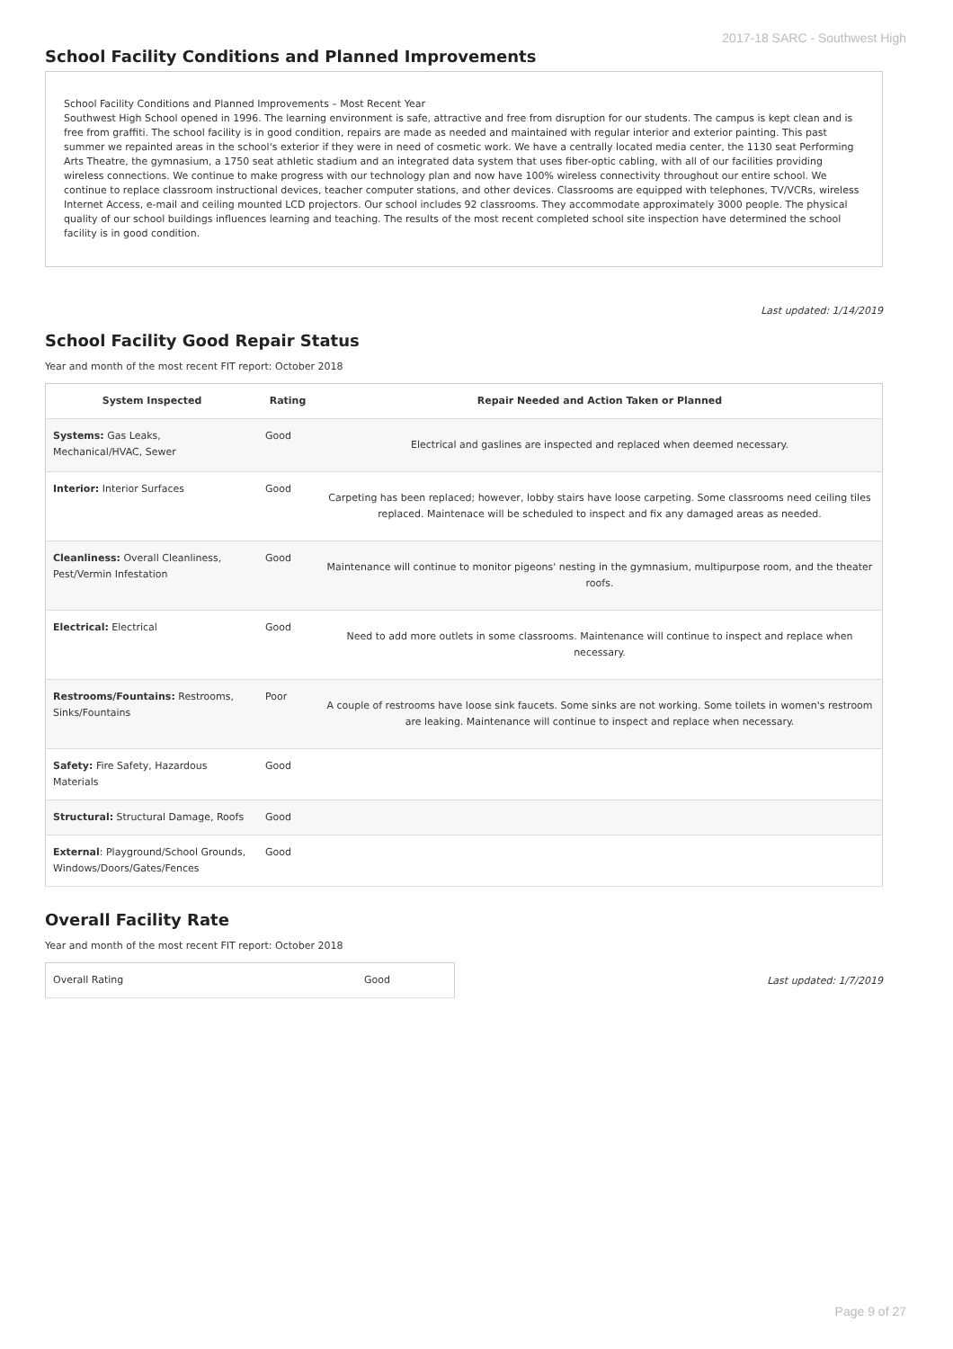2017-18 SARC - Southwest High
School Facility Conditions and Planned Improvements
School Facility Conditions and Planned Improvements – Most Recent Year
Southwest High School opened in 1996. The learning environment is safe, attractive and free from disruption for our students. The campus is kept clean and is free from graffiti. The school facility is in good condition, repairs are made as needed and maintained with regular interior and exterior painting. This past summer we repainted areas in the school's exterior if they were in need of cosmetic work. We have a centrally located media center, the 1130 seat Performing Arts Theatre, the gymnasium, a 1750 seat athletic stadium and an integrated data system that uses fiber-optic cabling, with all of our facilities providing wireless connections. We continue to make progress with our technology plan and now have 100% wireless connectivity throughout our entire school. We continue to replace classroom instructional devices, teacher computer stations, and other devices. Classrooms are equipped with telephones, TV/VCRs, wireless Internet Access, e-mail and ceiling mounted LCD projectors. Our school includes 92 classrooms. They accommodate approximately 3000 people. The physical quality of our school buildings influences learning and teaching. The results of the most recent completed school site inspection have determined the school facility is in good condition.
Last updated: 1/14/2019
School Facility Good Repair Status
Year and month of the most recent FIT report: October 2018
| System Inspected | Rating | Repair Needed and Action Taken or Planned |
| --- | --- | --- |
| Systems: Gas Leaks, Mechanical/HVAC, Sewer | Good | Electrical and gaslines are inspected and replaced when deemed necessary. |
| Interior: Interior Surfaces | Good | Carpeting has been replaced; however, lobby stairs have loose carpeting. Some classrooms need ceiling tiles replaced. Maintenace will be scheduled to inspect and fix any damaged areas as needed. |
| Cleanliness: Overall Cleanliness, Pest/Vermin Infestation | Good | Maintenance will continue to monitor pigeons' nesting in the gymnasium, multipurpose room, and the theater roofs. |
| Electrical: Electrical | Good | Need to add more outlets in some classrooms. Maintenance will continue to inspect and replace when necessary. |
| Restrooms/Fountains: Restrooms, Sinks/Fountains | Poor | A couple of restrooms have loose sink faucets. Some sinks are not working. Some toilets in women's restroom are leaking. Maintenance will continue to inspect and replace when necessary. |
| Safety: Fire Safety, Hazardous Materials | Good | |
| Structural: Structural Damage, Roofs | Good | |
| External : Playground/School Grounds, Windows/Doors/Gates/Fences | Good | |
Overall Facility Rate
Year and month of the most recent FIT report: October 2018
| Overall Rating | Good |
Last updated: 1/7/2019
Page 9 of 27